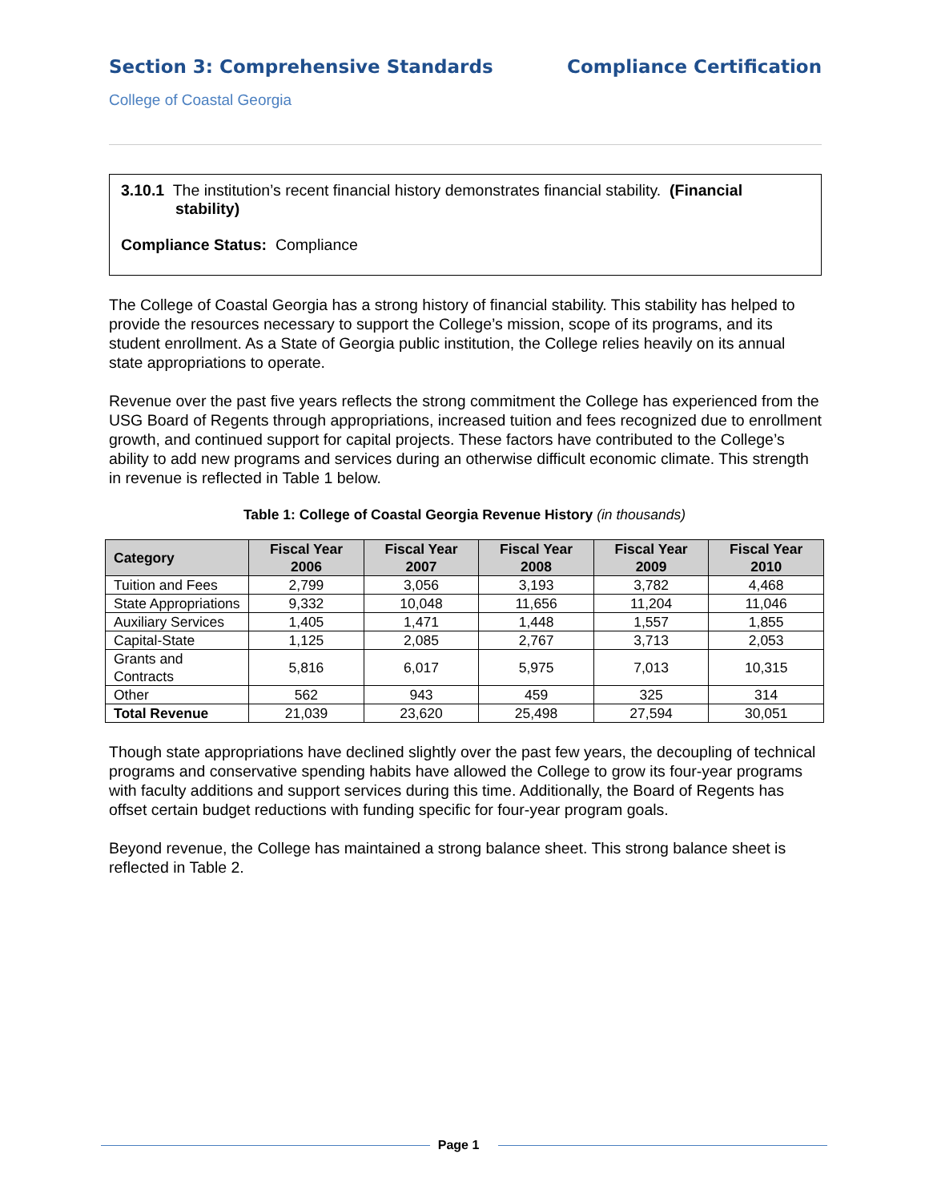Section 3: Comprehensive Standards Compliance Certification
College of Coastal Georgia
3.10.1 The institution’s recent financial history demonstrates financial stability. (Financial stability)
Compliance Status: Compliance
The College of Coastal Georgia has a strong history of financial stability. This stability has helped to provide the resources necessary to support the College’s mission, scope of its programs, and its student enrollment. As a State of Georgia public institution, the College relies heavily on its annual state appropriations to operate.
Revenue over the past five years reflects the strong commitment the College has experienced from the USG Board of Regents through appropriations, increased tuition and fees recognized due to enrollment growth, and continued support for capital projects. These factors have contributed to the College’s ability to add new programs and services during an otherwise difficult economic climate. This strength in revenue is reflected in Table 1 below.
Table 1: College of Coastal Georgia Revenue History (in thousands)
| Category | Fiscal Year 2006 | Fiscal Year 2007 | Fiscal Year 2008 | Fiscal Year 2009 | Fiscal Year 2010 |
| --- | --- | --- | --- | --- | --- |
| Tuition and Fees | 2,799 | 3,056 | 3,193 | 3,782 | 4,468 |
| State Appropriations | 9,332 | 10,048 | 11,656 | 11,204 | 11,046 |
| Auxiliary Services | 1,405 | 1,471 | 1,448 | 1,557 | 1,855 |
| Capital-State | 1,125 | 2,085 | 2,767 | 3,713 | 2,053 |
| Grants and Contracts | 5,816 | 6,017 | 5,975 | 7,013 | 10,315 |
| Other | 562 | 943 | 459 | 325 | 314 |
| Total Revenue | 21,039 | 23,620 | 25,498 | 27,594 | 30,051 |
Though state appropriations have declined slightly over the past few years, the decoupling of technical programs and conservative spending habits have allowed the College to grow its four-year programs with faculty additions and support services during this time. Additionally, the Board of Regents has offset certain budget reductions with funding specific for four-year program goals.
Beyond revenue, the College has maintained a strong balance sheet. This strong balance sheet is reflected in Table 2.
Page 1